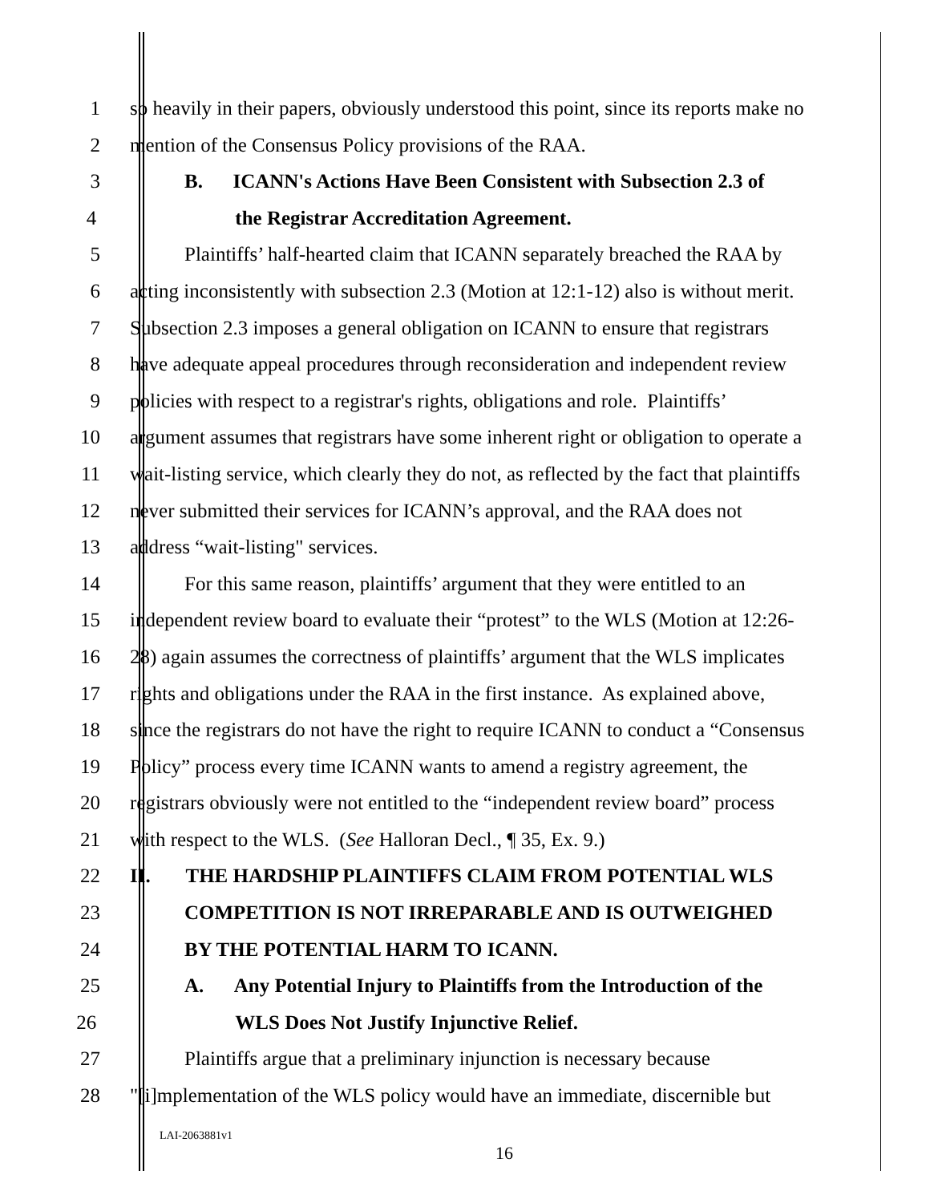1 so heavily in their papers, obviously understood this point, since its reports make no
2 mention of the Consensus Policy provisions of the RAA.
3 B. ICANN's Actions Have Been Consistent with Subsection 2.3 of
4 the Registrar Accreditation Agreement.
5 Plaintiffs’ half-hearted claim that ICANN separately breached the RAA by
6 acting inconsistently with subsection 2.3 (Motion at 12:1-12) also is without merit.
7 Subsection 2.3 imposes a general obligation on ICANN to ensure that registrars
8 have adequate appeal procedures through reconsideration and independent review
9 policies with respect to a registrar's rights, obligations and role. Plaintiffs’
10 argument assumes that registrars have some inherent right or obligation to operate a
11 wait-listing service, which clearly they do not, as reflected by the fact that plaintiffs
12 never submitted their services for ICANN’s approval, and the RAA does not
13 address “wait-listing" services.
14 For this same reason, plaintiffs’ argument that they were entitled to an
15 independent review board to evaluate their “protest” to the WLS (Motion at 12:26-
16 28) again assumes the correctness of plaintiffs’ argument that the WLS implicates
17 rights and obligations under the RAA in the first instance. As explained above,
18 since the registrars do not have the right to require ICANN to conduct a “Consensus
19 Policy” process every time ICANN wants to amend a registry agreement, the
20 registrars obviously were not entitled to the “independent review board” process
21 with respect to the WLS. (See Halloran Decl., ¶ 35, Ex. 9.)
22 II. THE HARDSHIP PLAINTIFFS CLAIM FROM POTENTIAL WLS
23 COMPETITION IS NOT IRREPARABLE AND IS OUTWEIGHED
24 BY THE POTENTIAL HARM TO ICANN.
25 A. Any Potential Injury to Plaintiffs from the Introduction of the
26 WLS Does Not Justify Injunctive Relief.
27 Plaintiffs argue that a preliminary injunction is necessary because
28 "[i]mplementation of the WLS policy would have an immediate, discernible but
LAI-2063881v1
16